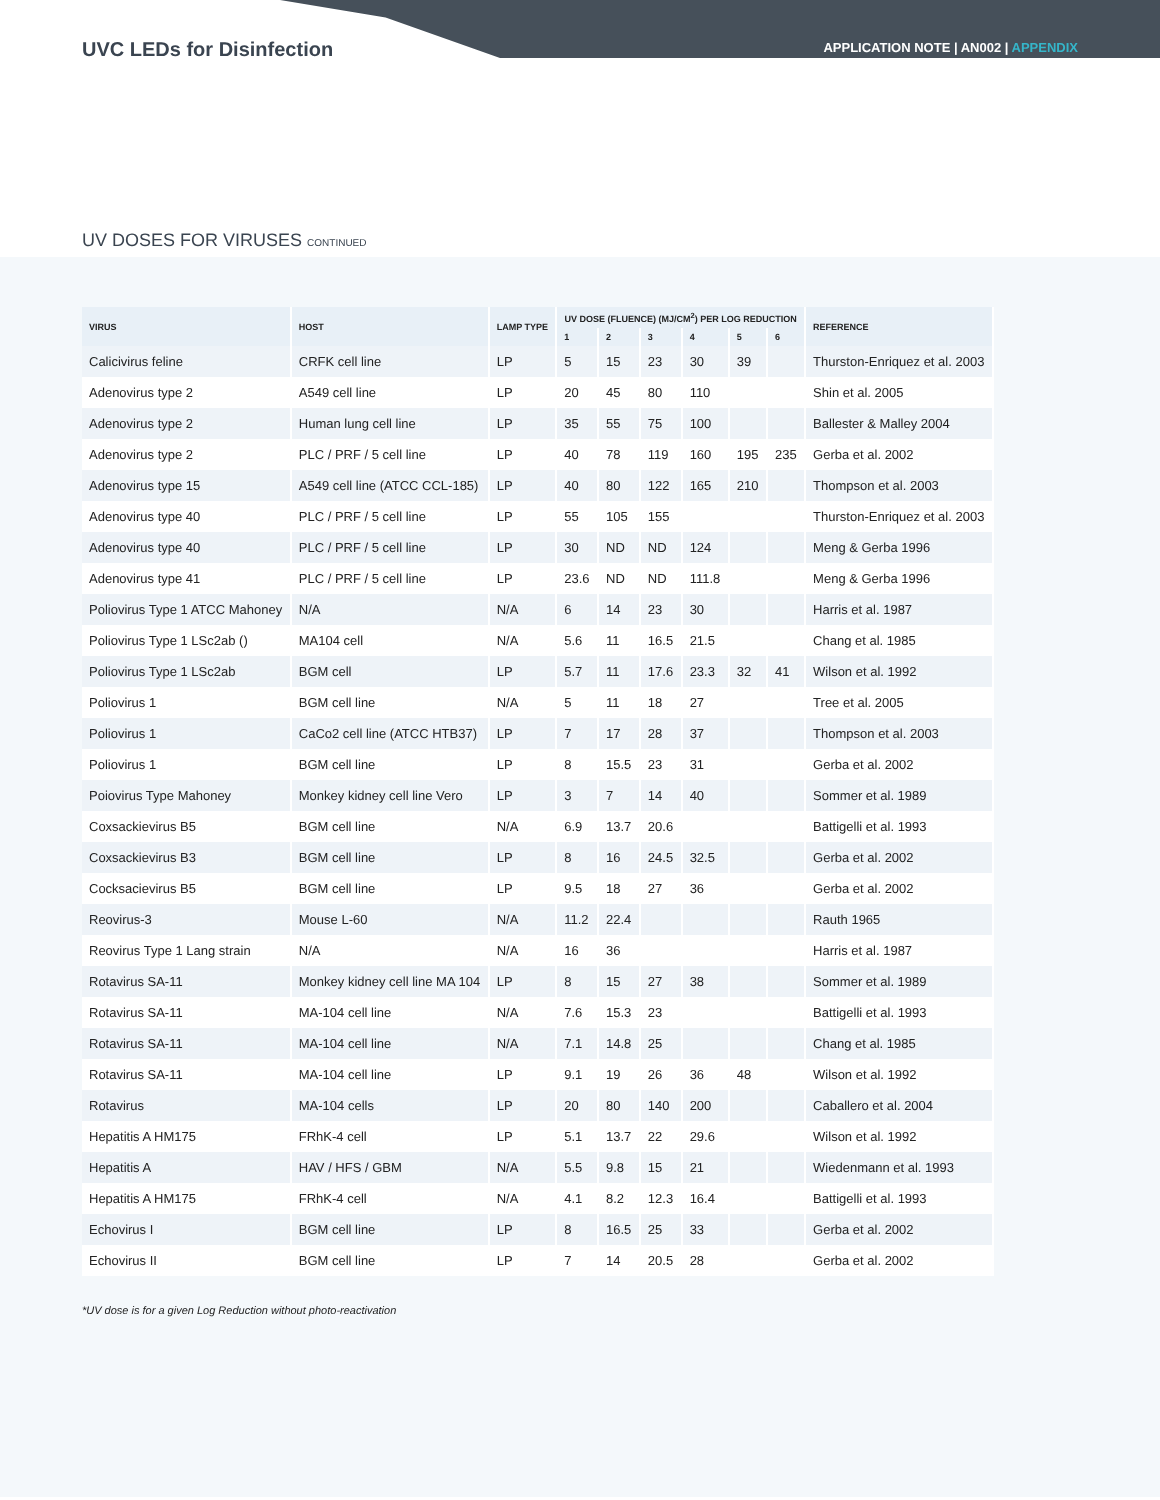UVC LEDs for Disinfection
APPLICATION NOTE | AN002 | APPENDIX
UV DOSES FOR VIRUSES CONTINUED
| VIRUS | HOST | LAMP TYPE | UV DOSE (FLUENCE) (MJ/CM<sup>2</sup>) PER LOG REDUCTION | | | | | | REFERENCE |
| --- | --- | --- | --- | --- | --- | --- | --- | --- | --- |
| | | | 1 | 2 | 3 | 4 | 5 | 6 | |
| Calicivirus feline | CRFK cell line | LP | 5 | 15 | 23 | 30 | 39 | | Thurston-Enriquez et al. 2003 |
| Adenovirus type 2 | A549 cell line | LP | 20 | 45 | 80 | 110 | | | Shin et al. 2005 |
| Adenovirus type 2 | Human lung cell line | LP | 35 | 55 | 75 | 100 | | | Ballester & Malley 2004 |
| Adenovirus type 2 | PLC / PRF / 5 cell line | LP | 40 | 78 | 119 | 160 | 195 | 235 | Gerba et al. 2002 |
| Adenovirus type 15 | A549 cell line (ATCC CCL-185) | LP | 40 | 80 | 122 | 165 | 210 | | Thompson et al. 2003 |
| Adenovirus type 40 | PLC / PRF / 5 cell line | LP | 55 | 105 | 155 | | | | Thurston-Enriquez et al. 2003 |
| Adenovirus type 40 | PLC / PRF / 5 cell line | LP | 30 | ND | ND | 124 | | | Meng & Gerba 1996 |
| Adenovirus type 41 | PLC / PRF / 5 cell line | LP | 23.6 | ND | ND | 111.8 | | | Meng & Gerba 1996 |
| Poliovirus Type 1 ATCC Mahoney | N/A | N/A | 6 | 14 | 23 | 30 | | | Harris et al. 1987 |
| Poliovirus Type 1 LSc2ab () | MA104 cell | N/A | 5.6 | 11 | 16.5 | 21.5 | | | Chang et al. 1985 |
| Poliovirus Type 1 LSc2ab | BGM cell | LP | 5.7 | 11 | 17.6 | 23.3 | 32 | 41 | Wilson et al. 1992 |
| Poliovirus 1 | BGM cell line | N/A | 5 | 11 | 18 | 27 | | | Tree et al. 2005 |
| Poliovirus 1 | CaCo2 cell line (ATCC HTB37) | LP | 7 | 17 | 28 | 37 | | | Thompson et al. 2003 |
| Poliovirus 1 | BGM cell line | LP | 8 | 15.5 | 23 | 31 | | | Gerba et al. 2002 |
| Poiovirus Type Mahoney | Monkey kidney cell line Vero | LP | 3 | 7 | 14 | 40 | | | Sommer et al. 1989 |
| Coxsackievirus B5 | BGM cell line | N/A | 6.9 | 13.7 | 20.6 | | | | Battigelli et al. 1993 |
| Coxsackievirus B3 | BGM cell line | LP | 8 | 16 | 24.5 | 32.5 | | | Gerba et al. 2002 |
| Cocksacievirus B5 | BGM cell line | LP | 9.5 | 18 | 27 | 36 | | | Gerba et al. 2002 |
| Reovirus-3 | Mouse L-60 | N/A | 11.2 | 22.4 | | | | | Rauth 1965 |
| Reovirus Type 1 Lang strain | N/A | N/A | 16 | 36 | | | | | Harris et al. 1987 |
| Rotavirus SA-11 | Monkey kidney cell line MA 104 | LP | 8 | 15 | 27 | 38 | | | Sommer et al. 1989 |
| Rotavirus SA-11 | MA-104 cell line | N/A | 7.6 | 15.3 | 23 | | | | Battigelli et al. 1993 |
| Rotavirus SA-11 | MA-104 cell line | N/A | 7.1 | 14.8 | 25 | | | | Chang et al. 1985 |
| Rotavirus SA-11 | MA-104 cell line | LP | 9.1 | 19 | 26 | 36 | 48 | | Wilson et al. 1992 |
| Rotavirus | MA-104 cells | LP | 20 | 80 | 140 | 200 | | | Caballero et al. 2004 |
| Hepatitis A HM175 | FRhK-4 cell | LP | 5.1 | 13.7 | 22 | 29.6 | | | Wilson et al. 1992 |
| Hepatitis A | HAV / HFS / GBM | N/A | 5.5 | 9.8 | 15 | 21 | | | Wiedenmann et al. 1993 |
| Hepatitis A HM175 | FRhK-4 cell | N/A | 4.1 | 8.2 | 12.3 | 16.4 | | | Battigelli et al. 1993 |
| Echovirus I | BGM cell line | LP | 8 | 16.5 | 25 | 33 | | | Gerba et al. 2002 |
| Echovirus II | BGM cell line | LP | 7 | 14 | 20.5 | 28 | | | Gerba et al. 2002 |
*UV dose is for a given Log Reduction without photo-reactivation